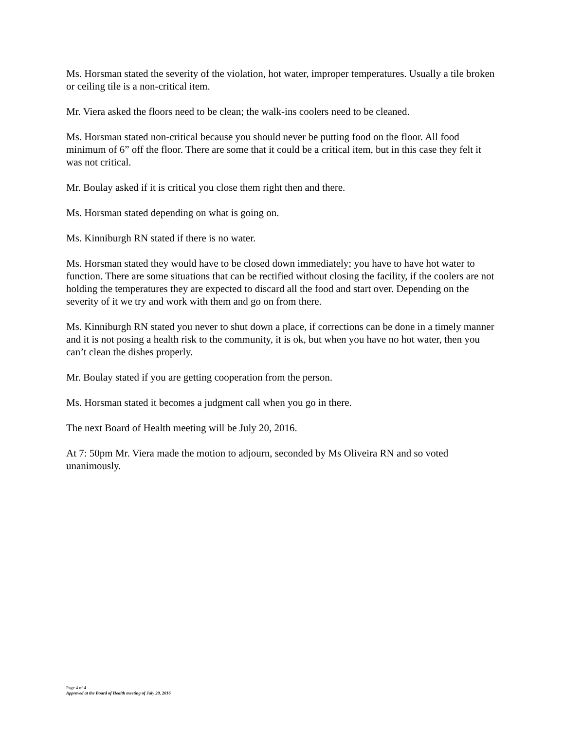Ms. Horsman stated the severity of the violation, hot water, improper temperatures. Usually a tile broken or ceiling tile is a non-critical item.
Mr. Viera asked the floors need to be clean; the walk-ins coolers need to be cleaned.
Ms. Horsman stated non-critical because you should never be putting food on the floor. All food minimum of 6” off the floor. There are some that it could be a critical item, but in this case they felt it was not critical.
Mr. Boulay asked if it is critical you close them right then and there.
Ms. Horsman stated depending on what is going on.
Ms. Kinniburgh RN stated if there is no water.
Ms. Horsman stated they would have to be closed down immediately; you have to have hot water to function. There are some situations that can be rectified without closing the facility, if the coolers are not holding the temperatures they are expected to discard all the food and start over. Depending on the severity of it we try and work with them and go on from there.
Ms. Kinniburgh RN stated you never to shut down a place, if corrections can be done in a timely manner and it is not posing a health risk to the community, it is ok, but when you have no hot water, then you can’t clean the dishes properly.
Mr. Boulay stated if you are getting cooperation from the person.
Ms. Horsman stated it becomes a judgment call when you go in there.
The next Board of Health meeting will be July 20, 2016.
At 7: 50pm Mr. Viera made the motion to adjourn, seconded by Ms Oliveira RN and so voted unanimously.
Page 4 of 4
Approved at the Board of Health meeting of July 20, 2016